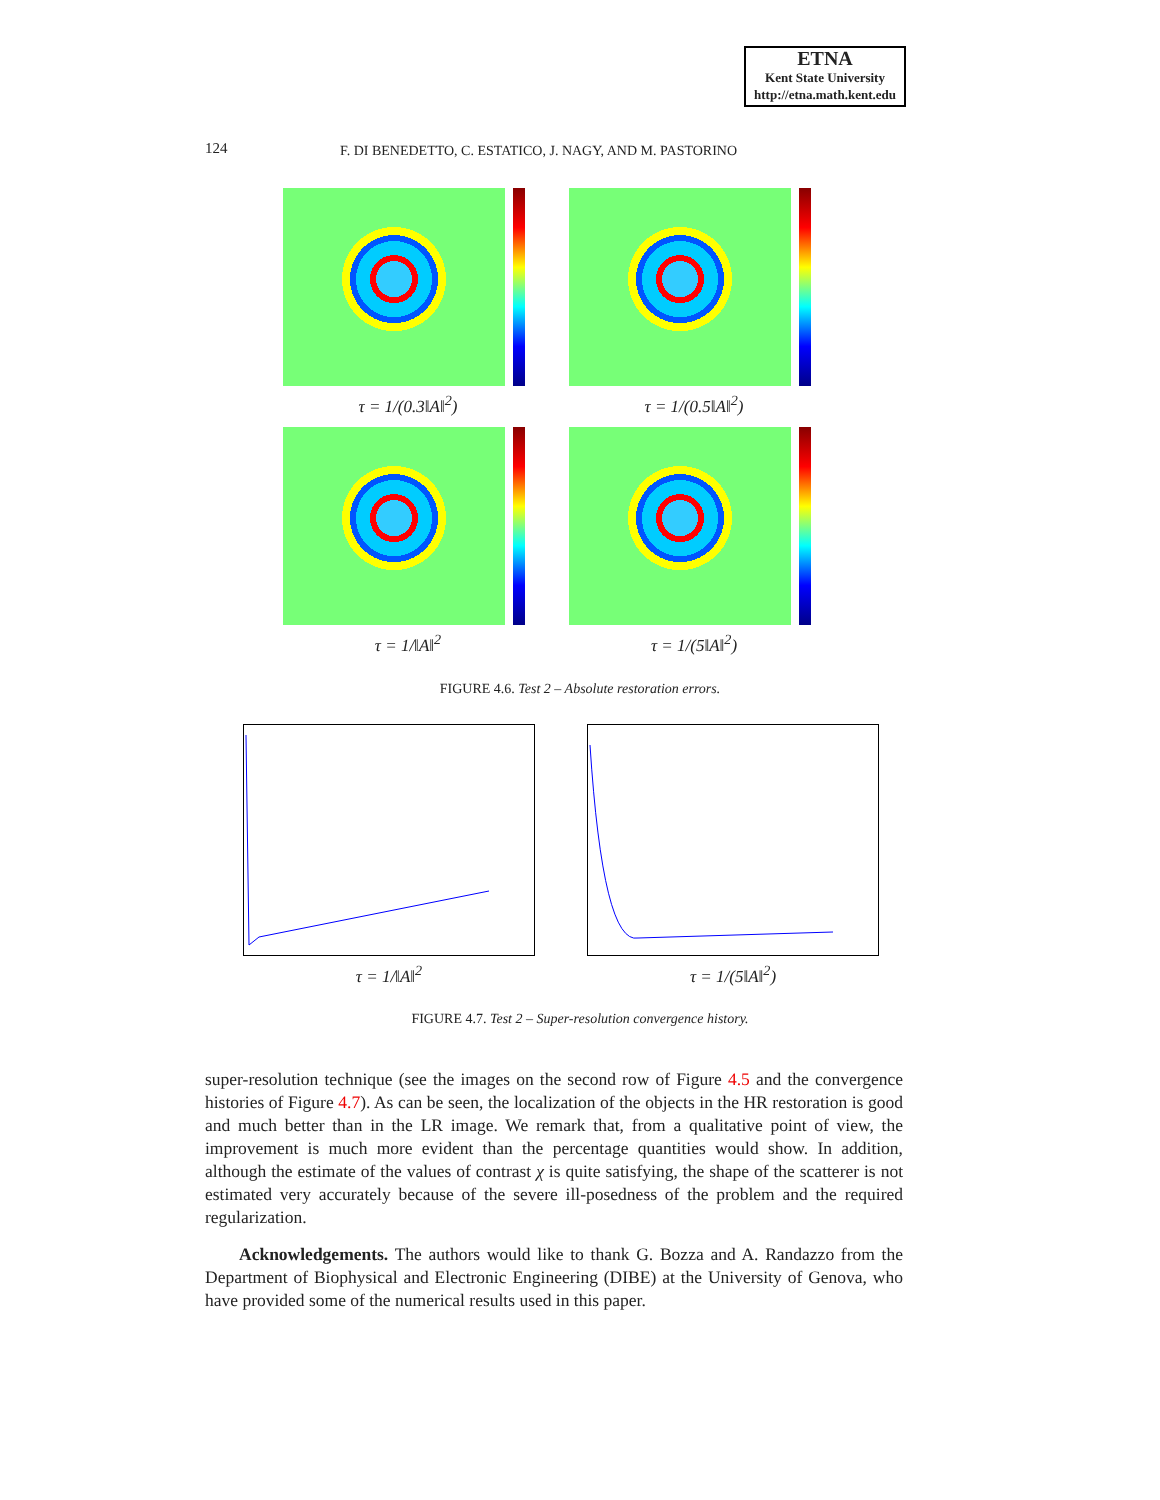ETNA
Kent State University
http://etna.math.kent.edu
124 F. DI BENEDETTO, C. ESTATICO, J. NAGY, AND M. PASTORINO
τ = 1/(0.3‖A‖<sup>2</sup>) τ = 1/(0.5‖A‖<sup>2</sup>)
τ = 1/‖A‖<sup>2</sup> τ = 1/(5‖A‖<sup>2</sup>)
FIGURE 4.6. Test 2 – Absolute restoration errors.
τ = 1/‖A‖<sup>2</sup> τ = 1/(5‖A‖<sup>2</sup>)
FIGURE 4.7. Test 2 – Super-resolution convergence history.
super-resolution technique (see the images on the second row of Figure 4.5 and the convergence histories of Figure 4.7). As can be seen, the localization of the objects in the HR restoration is good and much better than in the LR image. We remark that, from a qualitative point of view, the improvement is much more evident than the percentage quantities would show. In addition, although the estimate of the values of contrast χ is quite satisfying, the shape of the scatterer is not estimated very accurately because of the severe ill-posedness of the problem and the required regularization.
Acknowledgements. The authors would like to thank G. Bozza and A. Randazzo from the Department of Biophysical and Electronic Engineering (DIBE) at the University of Genova, who have provided some of the numerical results used in this paper.